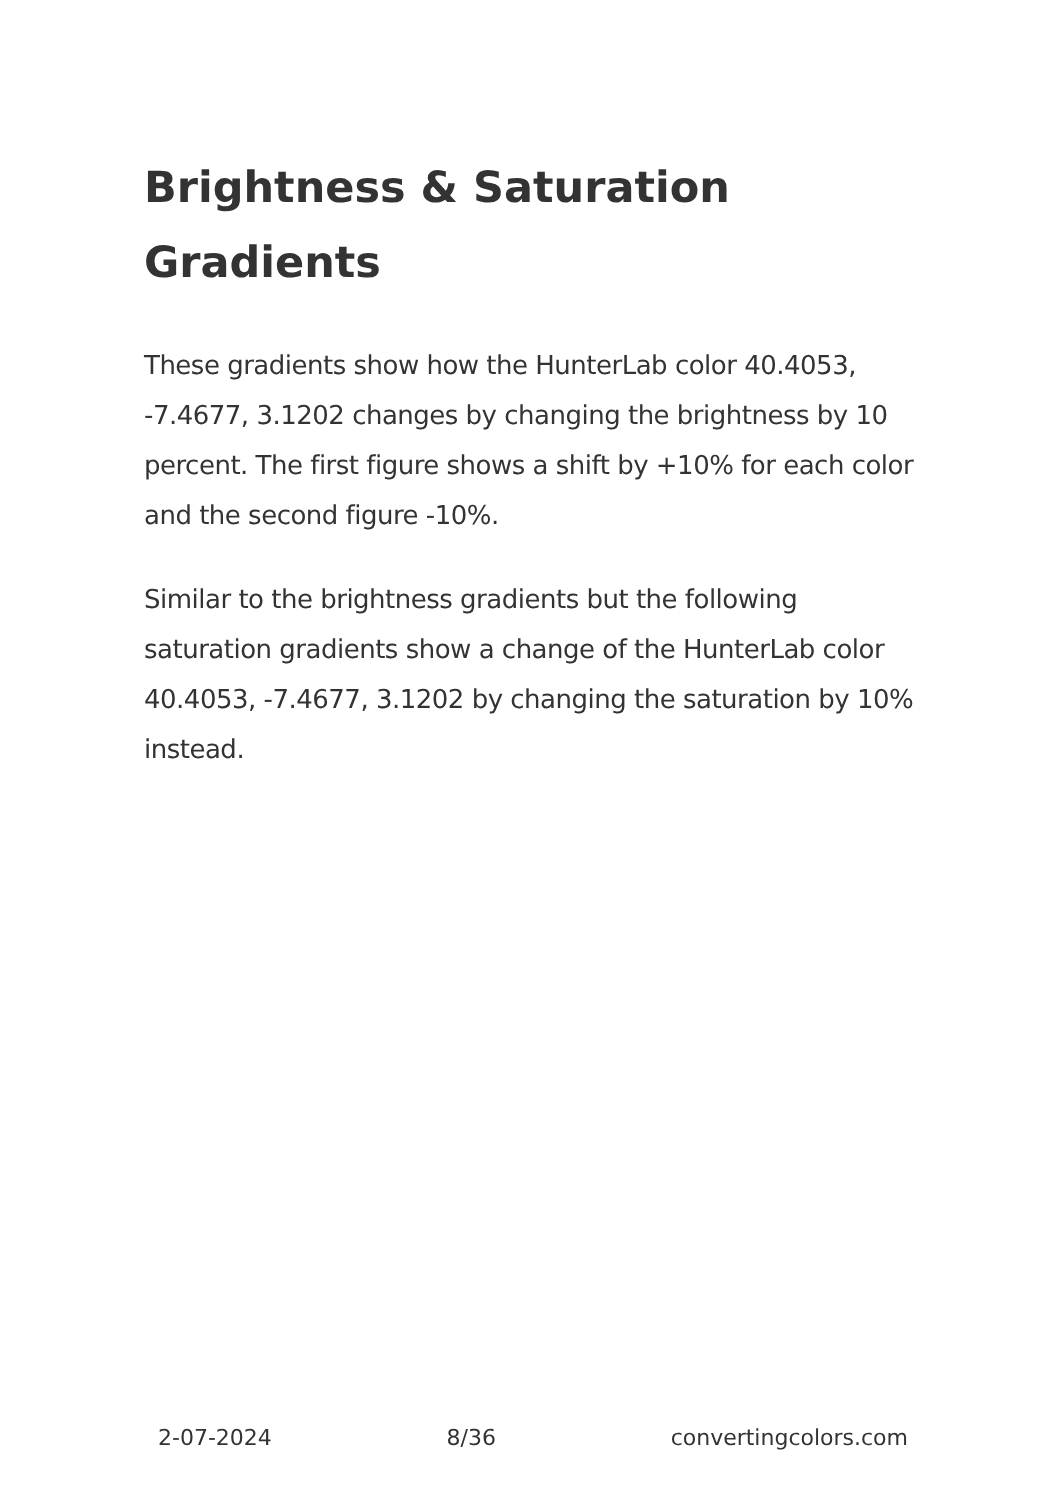Brightness & Saturation Gradients
These gradients show how the HunterLab color 40.4053, -7.4677, 3.1202 changes by changing the brightness by 10 percent. The first figure shows a shift by +10% for each color and the second figure -10%.
Similar to the brightness gradients but the following saturation gradients show a change of the HunterLab color 40.4053, -7.4677, 3.1202 by changing the saturation by 10% instead.
2-07-2024 8/36 convertingcolors.com